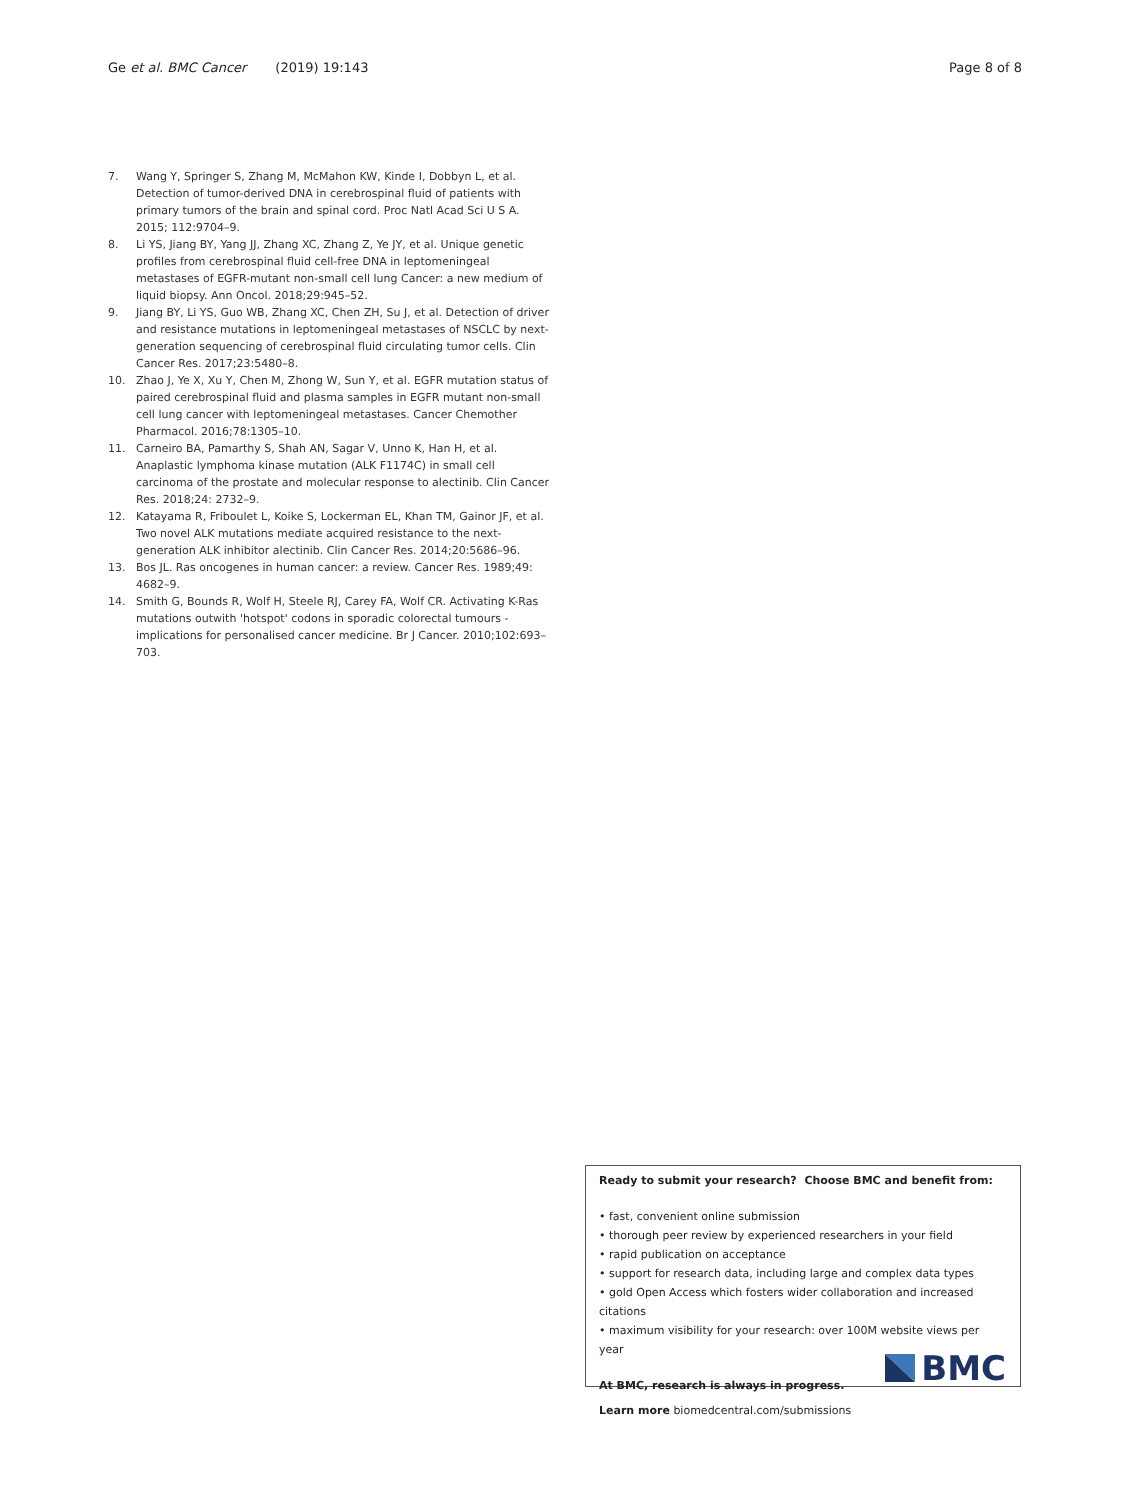Ge et al. BMC Cancer (2019) 19:143 Page 8 of 8
7. Wang Y, Springer S, Zhang M, McMahon KW, Kinde I, Dobbyn L, et al. Detection of tumor-derived DNA in cerebrospinal fluid of patients with primary tumors of the brain and spinal cord. Proc Natl Acad Sci U S A. 2015; 112:9704–9.
8. Li YS, Jiang BY, Yang JJ, Zhang XC, Zhang Z, Ye JY, et al. Unique genetic profiles from cerebrospinal fluid cell-free DNA in leptomeningeal metastases of EGFR-mutant non-small cell lung Cancer: a new medium of liquid biopsy. Ann Oncol. 2018;29:945–52.
9. Jiang BY, Li YS, Guo WB, Zhang XC, Chen ZH, Su J, et al. Detection of driver and resistance mutations in leptomeningeal metastases of NSCLC by next-generation sequencing of cerebrospinal fluid circulating tumor cells. Clin Cancer Res. 2017;23:5480–8.
10. Zhao J, Ye X, Xu Y, Chen M, Zhong W, Sun Y, et al. EGFR mutation status of paired cerebrospinal fluid and plasma samples in EGFR mutant non-small cell lung cancer with leptomeningeal metastases. Cancer Chemother Pharmacol. 2016;78:1305–10.
11. Carneiro BA, Pamarthy S, Shah AN, Sagar V, Unno K, Han H, et al. Anaplastic lymphoma kinase mutation (ALK F1174C) in small cell carcinoma of the prostate and molecular response to alectinib. Clin Cancer Res. 2018;24: 2732–9.
12. Katayama R, Friboulet L, Koike S, Lockerman EL, Khan TM, Gainor JF, et al. Two novel ALK mutations mediate acquired resistance to the next-generation ALK inhibitor alectinib. Clin Cancer Res. 2014;20:5686–96.
13. Bos JL. Ras oncogenes in human cancer: a review. Cancer Res. 1989;49: 4682–9.
14. Smith G, Bounds R, Wolf H, Steele RJ, Carey FA, Wolf CR. Activating K-Ras mutations outwith 'hotspot' codons in sporadic colorectal tumours - implications for personalised cancer medicine. Br J Cancer. 2010;102:693–703.
Ready to submit your research? Choose BMC and benefit from:
• fast, convenient online submission
• thorough peer review by experienced researchers in your field
• rapid publication on acceptance
• support for research data, including large and complex data types
• gold Open Access which fosters wider collaboration and increased citations
• maximum visibility for your research: over 100M website views per year
At BMC, research is always in progress.
Learn more biomedcentral.com/submissions
BMC